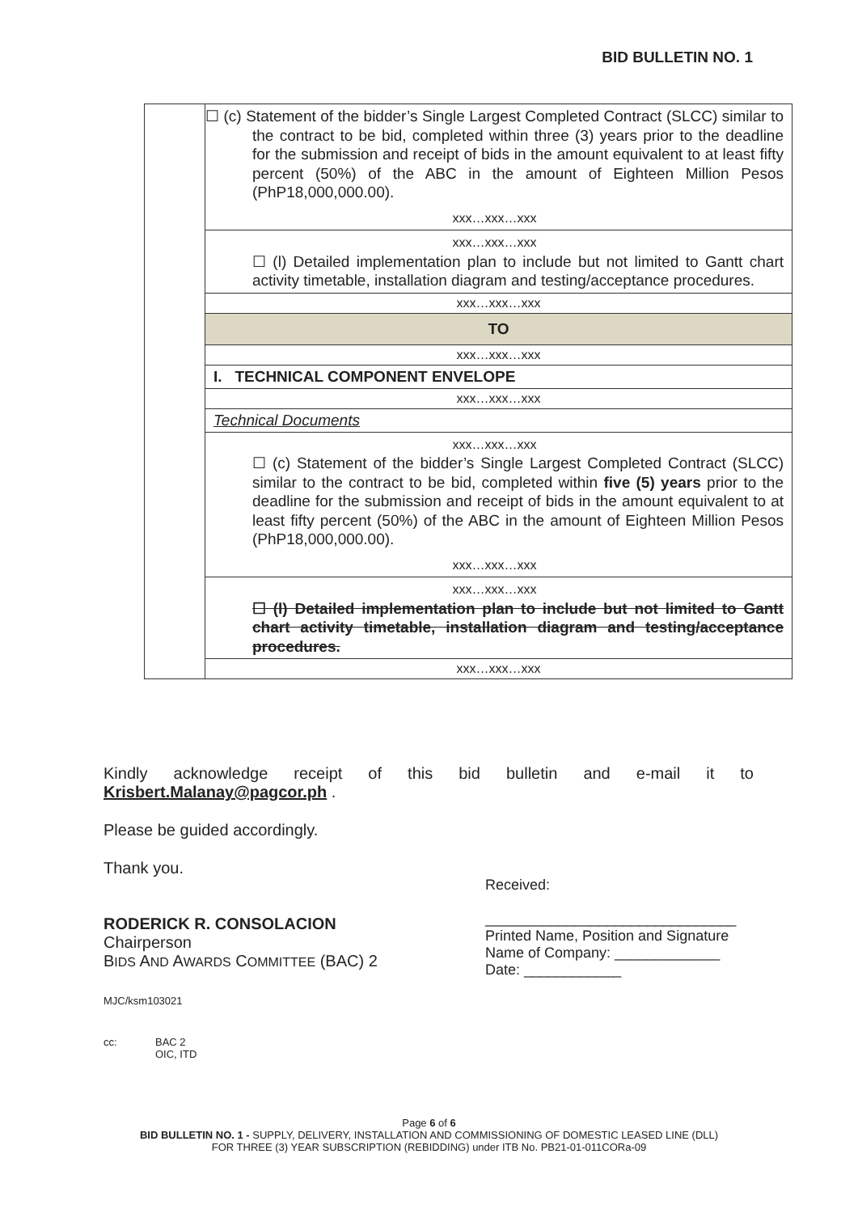BID BULLETIN NO. 1
| | ☐ (c) Statement of the bidder’s Single Largest Completed Contract (SLCC) similar to the contract to be bid, completed within three (3) years prior to the deadline for the submission and receipt of bids in the amount equivalent to at least fifty percent (50%) of the ABC in the amount of Eighteen Million Pesos (PhP18,000,000.00). xxx…xxx…xxx |
| | xxx…xxx…xxx ☐ (l) Detailed implementation plan to include but not limited to Gantt chart activity timetable, installation diagram and testing/acceptance procedures. |
| | xxx…xxx…xxx |
| | TO |
| | xxx…xxx…xxx |
| | I. TECHNICAL COMPONENT ENVELOPE |
| | xxx…xxx…xxx |
| | Technical Documents |
| | xxx…xxx…xxx ☐ (c) Statement of the bidder’s Single Largest Completed Contract (SLCC) similar to the contract to be bid, completed within five (5) years prior to the deadline for the submission and receipt of bids in the amount equivalent to at least fifty percent (50%) of the ABC in the amount of Eighteen Million Pesos (PhP18,000,000.00). xxx…xxx…xxx |
| | xxx…xxx…xxx ☐ (l) Detailed implementation plan to include but not limited to Gantt chart activity timetable, installation diagram and testing/acceptance procedures. |
| | xxx…xxx…xxx |
Kindly acknowledge receipt of this bid bulletin and e-mail it to
Krisbert.Malanay@pagcor.ph .
Please be guided accordingly.
Thank you.
RODERICK R. CONSOLACION
Chairperson
BIDS AND AWARDS COMMITTEE (BAC) 2
MJC/ksm103021
cc: BAC 2
OIC, ITD
Received:
_______________________________
Printed Name, Position and Signature
Name of Company: _____________
Date: ____________
Page 6 of 6
BID BULLETIN NO. 1 - SUPPLY, DELIVERY, INSTALLATION AND COMMISSIONING OF DOMESTIC LEASED LINE (DLL)
FOR THREE (3) YEAR SUBSCRIPTION (REBIDDING) under ITB No. PB21-01-011CORa-09